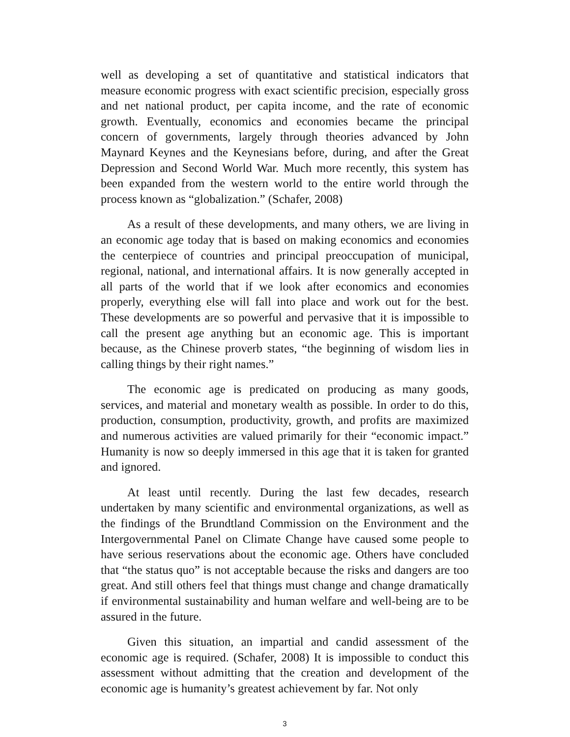well as developing a set of quantitative and statistical indicators that measure economic progress with exact scientific precision, especially gross and net national product, per capita income, and the rate of economic growth. Eventually, economics and economies became the principal concern of governments, largely through theories advanced by John Maynard Keynes and the Keynesians before, during, and after the Great Depression and Second World War. Much more recently, this system has been expanded from the western world to the entire world through the process known as “globalization.” (Schafer, 2008)
As a result of these developments, and many others, we are living in an economic age today that is based on making economics and economies the centerpiece of countries and principal preoccupation of municipal, regional, national, and international affairs. It is now generally accepted in all parts of the world that if we look after economics and economies properly, everything else will fall into place and work out for the best. These developments are so powerful and pervasive that it is impossible to call the present age anything but an economic age. This is important because, as the Chinese proverb states, “the beginning of wisdom lies in calling things by their right names.”
The economic age is predicated on producing as many goods, services, and material and monetary wealth as possible. In order to do this, production, consumption, productivity, growth, and profits are maximized and numerous activities are valued primarily for their “economic impact.” Humanity is now so deeply immersed in this age that it is taken for granted and ignored.
At least until recently. During the last few decades, research undertaken by many scientific and environmental organizations, as well as the findings of the Brundtland Commission on the Environment and the Intergovernmental Panel on Climate Change have caused some people to have serious reservations about the economic age. Others have concluded that “the status quo” is not acceptable because the risks and dangers are too great. And still others feel that things must change and change dramatically if environmental sustainability and human welfare and well-being are to be assured in the future.
Given this situation, an impartial and candid assessment of the economic age is required. (Schafer, 2008) It is impossible to conduct this assessment without admitting that the creation and development of the economic age is humanity’s greatest achievement by far. Not only
3